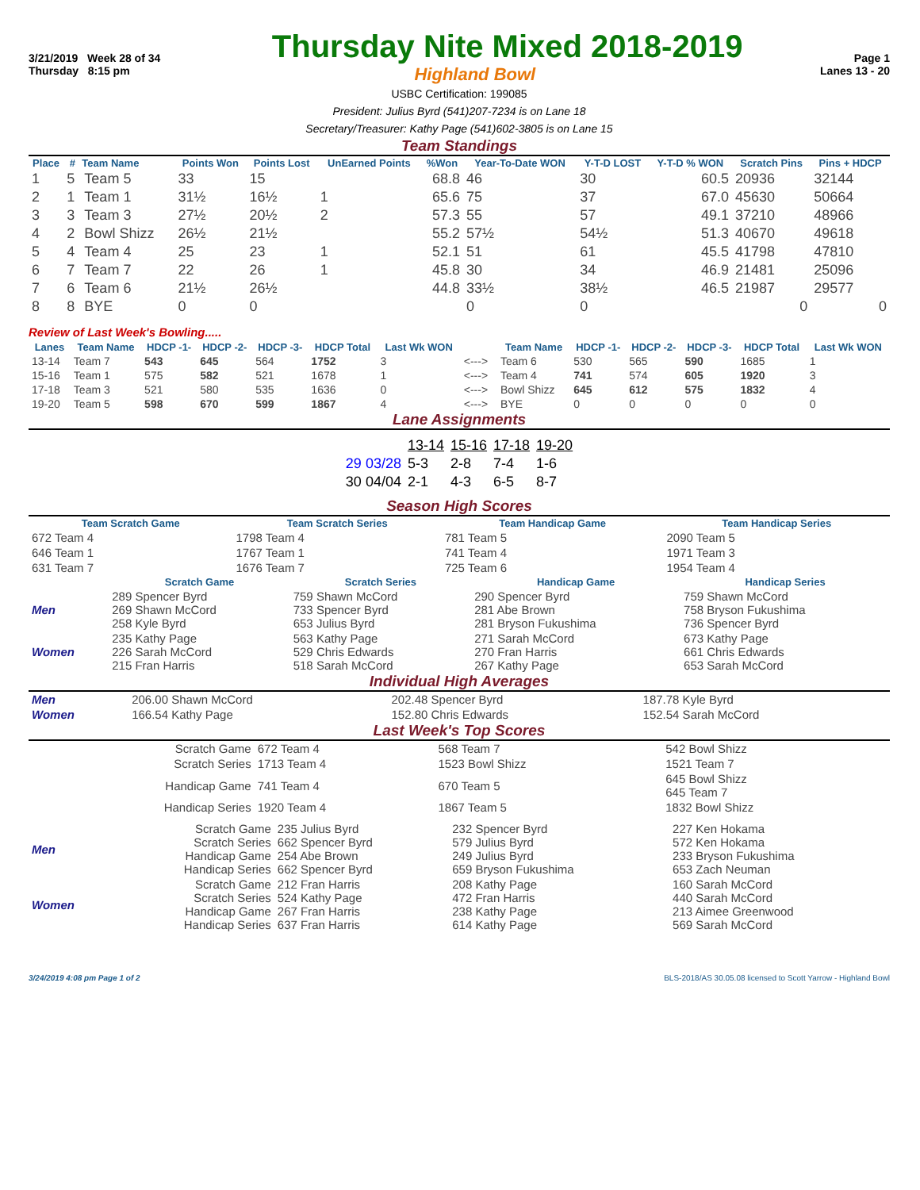3/21/2019 Week 28 of 34 Thursday Nite Mixed 2018-2019 Page 1
Thursday 8:15 pm Highland Bowl Lanes 13 - 20
USBC Certification: 199085
President: Julius Byrd (541)207-7234 is on Lane 18
Secretary/Treasurer: Kathy Page (541)602-3805 is on Lane 15
Team Standings
| Place | # | Team Name | Points Won | Points Lost | UnEarned Points | %Won | Year-To-Date WON | Y-T-D LOST | Y-T-D % WON | Scratch Pins | Pins + HDCP |
| --- | --- | --- | --- | --- | --- | --- | --- | --- | --- | --- | --- |
| 1 | 5 | Team 5 | 33 | 15 | | 68.8 | 46 | 30 | 60.5 | 20936 | 32144 |
| 2 | 1 | Team 1 | 31½ | 16½ | 1 | 65.6 | 75 | 37 | 67.0 | 45630 | 50664 |
| 3 | 3 | Team 3 | 27½ | 20½ | 2 | 57.3 | 55 | 57 | 49.1 | 37210 | 48966 |
| 4 | 2 | Bowl Shizz | 26½ | 21½ | | 55.2 | 57½ | 54½ | 51.3 | 40670 | 49618 |
| 5 | 4 | Team 4 | 25 | 23 | 1 | 52.1 | 51 | 61 | 45.5 | 41798 | 47810 |
| 6 | 7 | Team 7 | 22 | 26 | 1 | 45.8 | 30 | 34 | 46.9 | 21481 | 25096 |
| 7 | 6 | Team 6 | 21½ | 26½ | | 44.8 | 33½ | 38½ | 46.5 | 21987 | 29577 |
| 8 | 8 | BYE | 0 | 0 | | | 0 | 0 | | 0 | 0 |
Review of Last Week's Bowling.....
| Lanes | Team Name | HDCP -1- | HDCP -2- | HDCP -3- | HDCP Total | Last Wk WON | | Team Name | HDCP -1- | HDCP -2- | HDCP -3- | HDCP Total | Last Wk WON |
| --- | --- | --- | --- | --- | --- | --- | --- | --- | --- | --- | --- | --- | --- |
| 13-14 | Team 7 | 543 | 645 | 564 | 1752 | 3 | <---> | Team 6 | 530 | 565 | 590 | 1685 | 1 |
| 15-16 | Team 1 | 575 | 582 | 521 | 1678 | 1 | <---> | Team 4 | 741 | 574 | 605 | 1920 | 3 |
| 17-18 | Team 3 | 521 | 580 | 535 | 1636 | 0 | <---> | Bowl Shizz | 645 | 612 | 575 | 1832 | 4 |
| 19-20 | Team 5 | 598 | 670 | 599 | 1867 | 4 | <---> | BYE | 0 | 0 | 0 | 0 | 0 |
Lane Assignments
| | 13-14 | 15-16 | 17-18 | 19-20 |
| 29 03/28 | 5-3 | 2-8 | 7-4 | 1-6 |
| 30 04/04 | 2-1 | 4-3 | 6-5 | 8-7 |
Season High Scores
| Team Scratch Game | Team Scratch Series | Team Handicap Game | Team Handicap Series |
| --- | --- | --- | --- |
| 672 Team 4 | 1798 Team 4 | 781 Team 5 | 2090 Team 5 |
| 646 Team 1 | 1767 Team 1 | 741 Team 4 | 1971 Team 3 |
| 631 Team 7 | 1676 Team 7 | 725 Team 6 | 1954 Team 4 |
| | Scratch Game | Scratch Series | Handicap Game | Handicap Series |
| --- | --- | --- | --- | --- |
| Men | 289 Spencer Byrd 269 Shawn McCord 258 Kyle Byrd | 759 Shawn McCord 733 Spencer Byrd 653 Julius Byrd | 290 Spencer Byrd 281 Abe Brown 281 Bryson Fukushima | 759 Shawn McCord 758 Bryson Fukushima 736 Spencer Byrd |
| Women | 235 Kathy Page 226 Sarah McCord 215 Fran Harris | 563 Kathy Page 529 Chris Edwards 518 Sarah McCord | 271 Sarah McCord 270 Fran Harris 267 Kathy Page | 673 Kathy Page 661 Chris Edwards 653 Sarah McCord |
Individual High Averages
| Men | 206.00 Shawn McCord | 202.48 Spencer Byrd | 187.78 Kyle Byrd |
| Women | 166.54 Kathy Page | 152.80 Chris Edwards | 152.54 Sarah McCord |
Last Week's Top Scores
| Scratch Game | 672 Team 4 | 568 Team 7 | 542 Bowl Shizz |
| Scratch Series | 1713 Team 4 | 1523 Bowl Shizz | 1521 Team 7 |
| Handicap Game | 741 Team 4 | 670 Team 5 | 645 Bowl Shizz 645 Team 7 |
| Handicap Series | 1920 Team 4 | 1867 Team 5 | 1832 Bowl Shizz |
| Men | Scratch Game Scratch Series Handicap Game Handicap Series | 235 Julius Byrd 662 Spencer Byrd 254 Abe Brown 662 Spencer Byrd | 232 Spencer Byrd 579 Julius Byrd 249 Julius Byrd 659 Bryson Fukushima | 227 Ken Hokama 572 Ken Hokama 233 Bryson Fukushima 653 Zach Neuman |
| Women | Scratch Game Scratch Series Handicap Game Handicap Series | 212 Fran Harris 524 Kathy Page 267 Fran Harris 637 Fran Harris | 208 Kathy Page 472 Fran Harris 238 Kathy Page 614 Kathy Page | 160 Sarah McCord 440 Sarah McCord 213 Aimee Greenwood 569 Sarah McCord |
3/24/2019 4:08 pm Page 1 of 2 BLS-2018/AS 30.05.08 licensed to Scott Yarrow - Highland Bowl